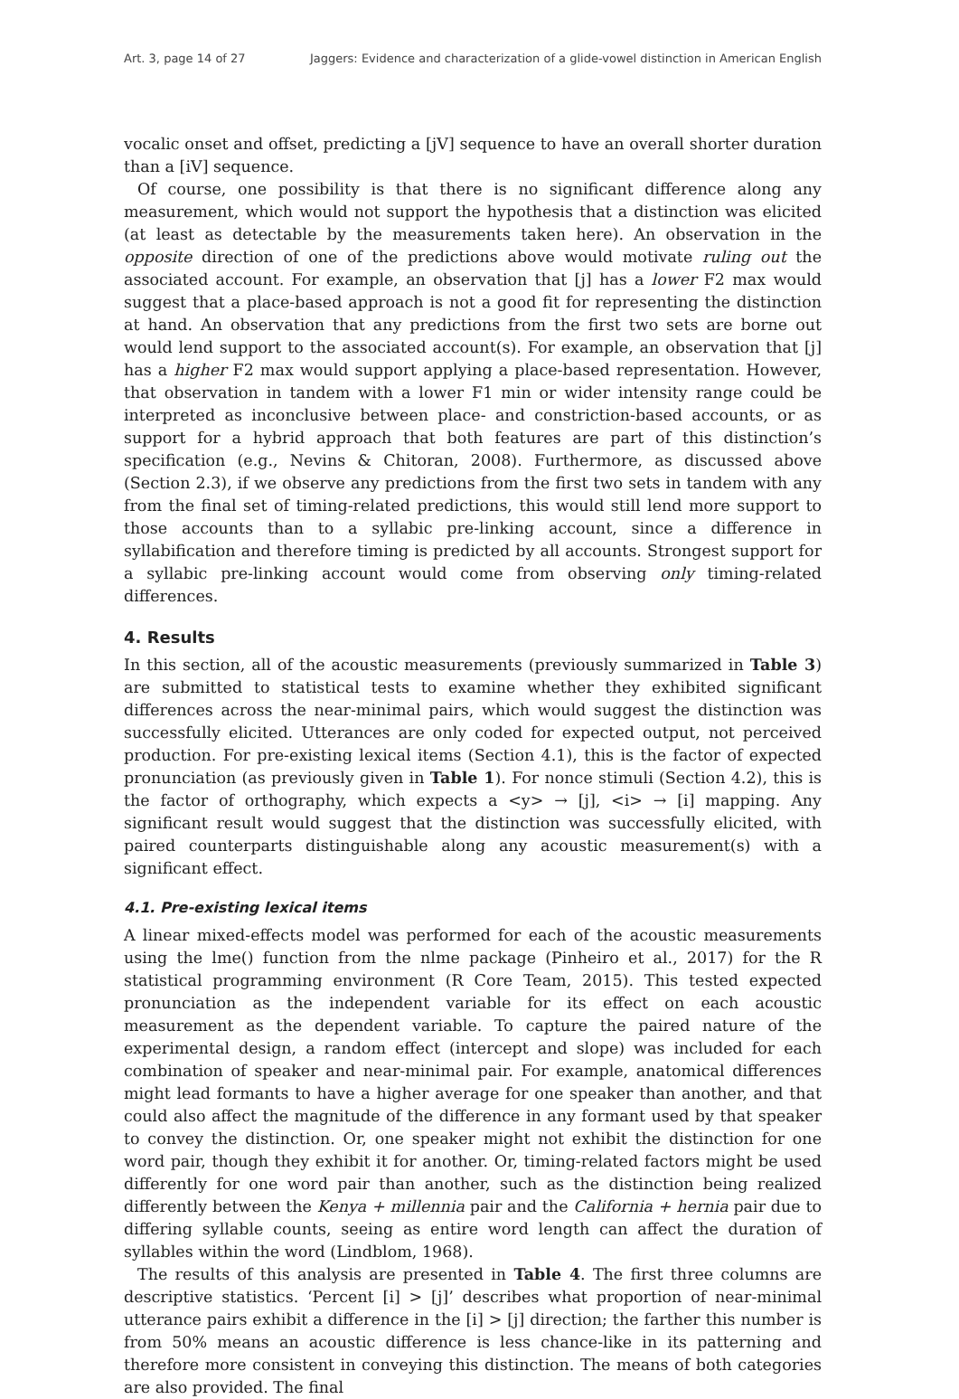Art. 3, page 14 of 27 Jaggers: Evidence and characterization of a glide-vowel distinction in American English
vocalic onset and offset, predicting a [jV] sequence to have an overall shorter duration than a [iV] sequence.
Of course, one possibility is that there is no significant difference along any measurement, which would not support the hypothesis that a distinction was elicited (at least as detectable by the measurements taken here). An observation in the opposite direction of one of the predictions above would motivate ruling out the associated account. For example, an observation that [j] has a lower F2 max would suggest that a place-based approach is not a good fit for representing the distinction at hand. An observation that any predictions from the first two sets are borne out would lend support to the associated account(s). For example, an observation that [j] has a higher F2 max would support applying a place-based representation. However, that observation in tandem with a lower F1 min or wider intensity range could be interpreted as inconclusive between place- and constriction-based accounts, or as support for a hybrid approach that both features are part of this distinction’s specification (e.g., Nevins & Chitoran, 2008). Furthermore, as discussed above (Section 2.3), if we observe any predictions from the first two sets in tandem with any from the final set of timing-related predictions, this would still lend more support to those accounts than to a syllabic pre-linking account, since a difference in syllabification and therefore timing is predicted by all accounts. Strongest support for a syllabic pre-linking account would come from observing only timing-related differences.
4. Results
In this section, all of the acoustic measurements (previously summarized in Table 3) are submitted to statistical tests to examine whether they exhibited significant differences across the near-minimal pairs, which would suggest the distinction was successfully elicited. Utterances are only coded for expected output, not perceived production. For pre-existing lexical items (Section 4.1), this is the factor of expected pronunciation (as previously given in Table 1). For nonce stimuli (Section 4.2), this is the factor of orthography, which expects a <y> → [j], <i> → [i] mapping. Any significant result would suggest that the distinction was successfully elicited, with paired counterparts distinguishable along any acoustic measurement(s) with a significant effect.
4.1. Pre-existing lexical items
A linear mixed-effects model was performed for each of the acoustic measurements using the lme() function from the nlme package (Pinheiro et al., 2017) for the R statistical programming environment (R Core Team, 2015). This tested expected pronunciation as the independent variable for its effect on each acoustic measurement as the dependent variable. To capture the paired nature of the experimental design, a random effect (intercept and slope) was included for each combination of speaker and near-minimal pair. For example, anatomical differences might lead formants to have a higher average for one speaker than another, and that could also affect the magnitude of the difference in any formant used by that speaker to convey the distinction. Or, one speaker might not exhibit the distinction for one word pair, though they exhibit it for another. Or, timing-related factors might be used differently for one word pair than another, such as the distinction being realized differently between the Kenya + millennia pair and the California + hernia pair due to differing syllable counts, seeing as entire word length can affect the duration of syllables within the word (Lindblom, 1968).
The results of this analysis are presented in Table 4. The first three columns are descriptive statistics. ‘Percent [i] > [j]’ describes what proportion of near-minimal utterance pairs exhibit a difference in the [i] > [j] direction; the farther this number is from 50% means an acoustic difference is less chance-like in its patterning and therefore more consistent in conveying this distinction. The means of both categories are also provided. The final